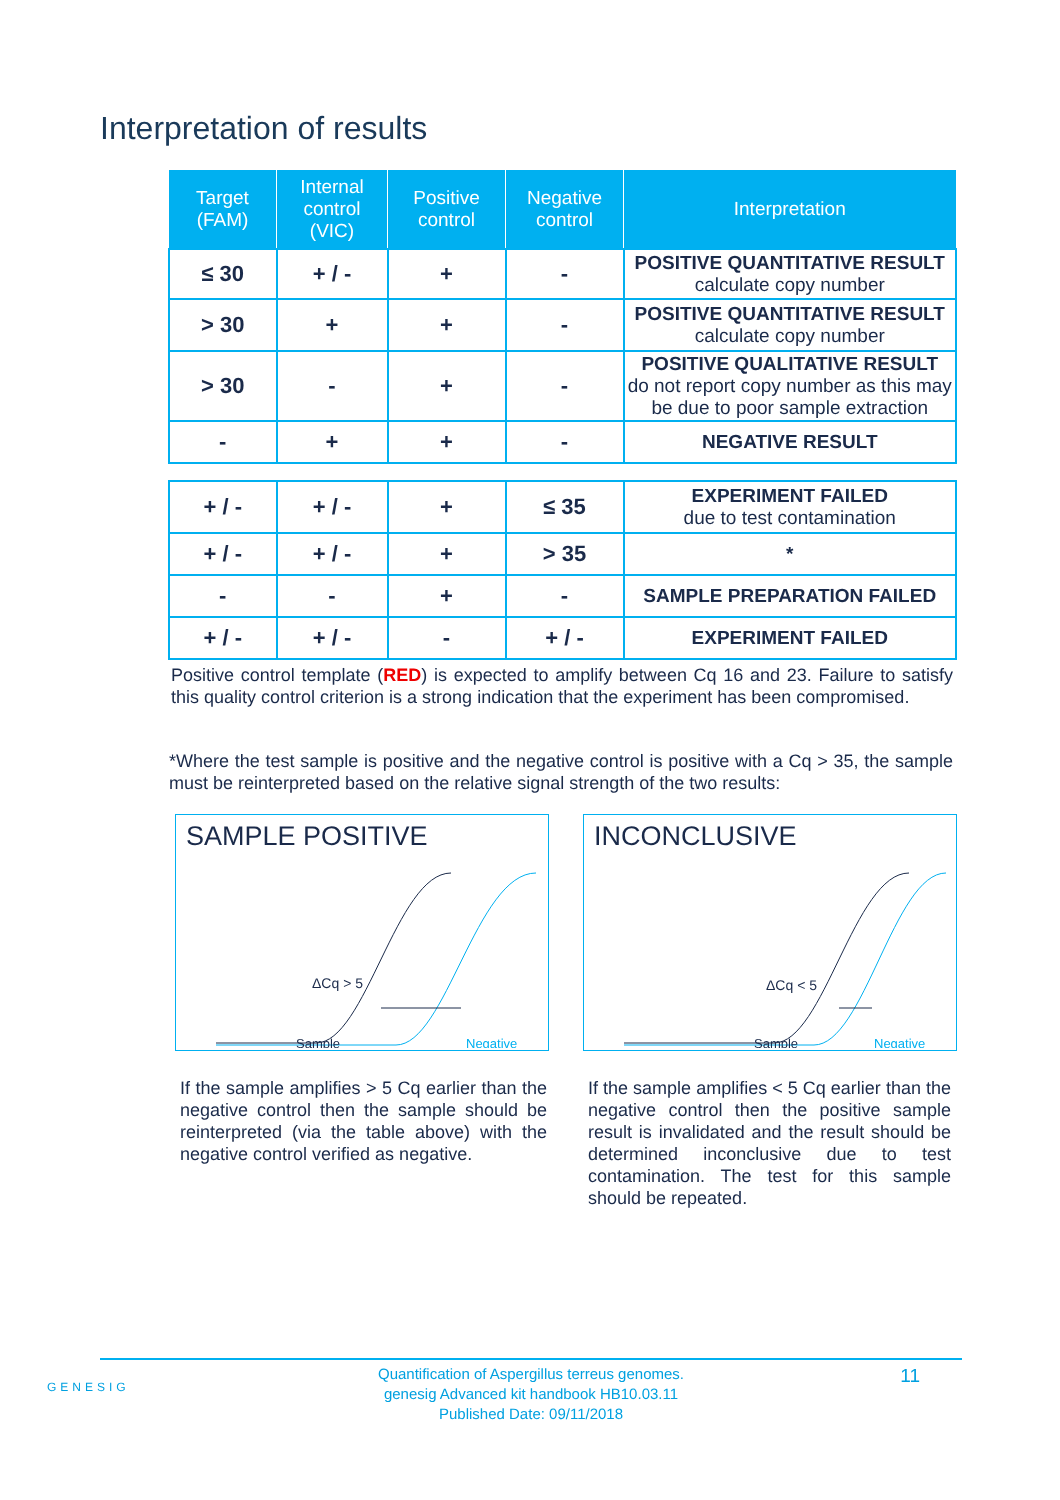Interpretation of results
| Target (FAM) | Internal control (VIC) | Positive control | Negative control | Interpretation |
| --- | --- | --- | --- | --- |
| ≤ 30 | + / - | + | - | POSITIVE QUANTITATIVE RESULT calculate copy number |
| > 30 | + | + | - | POSITIVE QUANTITATIVE RESULT calculate copy number |
| > 30 | - | + | - | POSITIVE QUALITATIVE RESULT do not report copy number as this may be due to poor sample extraction |
| - | + | + | - | NEGATIVE RESULT |
| + / - | + / - | + | ≤ 35 | EXPERIMENT FAILED due to test contamination |
| + / - | + / - | + | > 35 | * |
| - | - | + | - | SAMPLE PREPARATION FAILED |
| + / - | + / - | - | + / - | EXPERIMENT FAILED |
Positive control template (RED) is expected to amplify between Cq 16 and 23. Failure to satisfy this quality control criterion is a strong indication that the experiment has been compromised.
*Where the test sample is positive and the negative control is positive with a Cq > 35, the sample must be reinterpreted based on the relative signal strength of the two results:
SAMPLE POSITIVE
ΔCq > 5
Sample
Negative
INCONCLUSIVE
ΔCq < 5
Sample
Negative
If the sample amplifies > 5 Cq earlier than the negative control then the sample should be reinterpreted (via the table above) with the negative control verified as negative.
If the sample amplifies < 5 Cq earlier than the negative control then the positive sample result is invalidated and the result should be determined inconclusive due to test contamination. The test for this sample should be repeated.
GENESIG
Quantification of Aspergillus terreus genomes.
genesig Advanced kit handbook HB10.03.11
Published Date: 09/11/2018
11